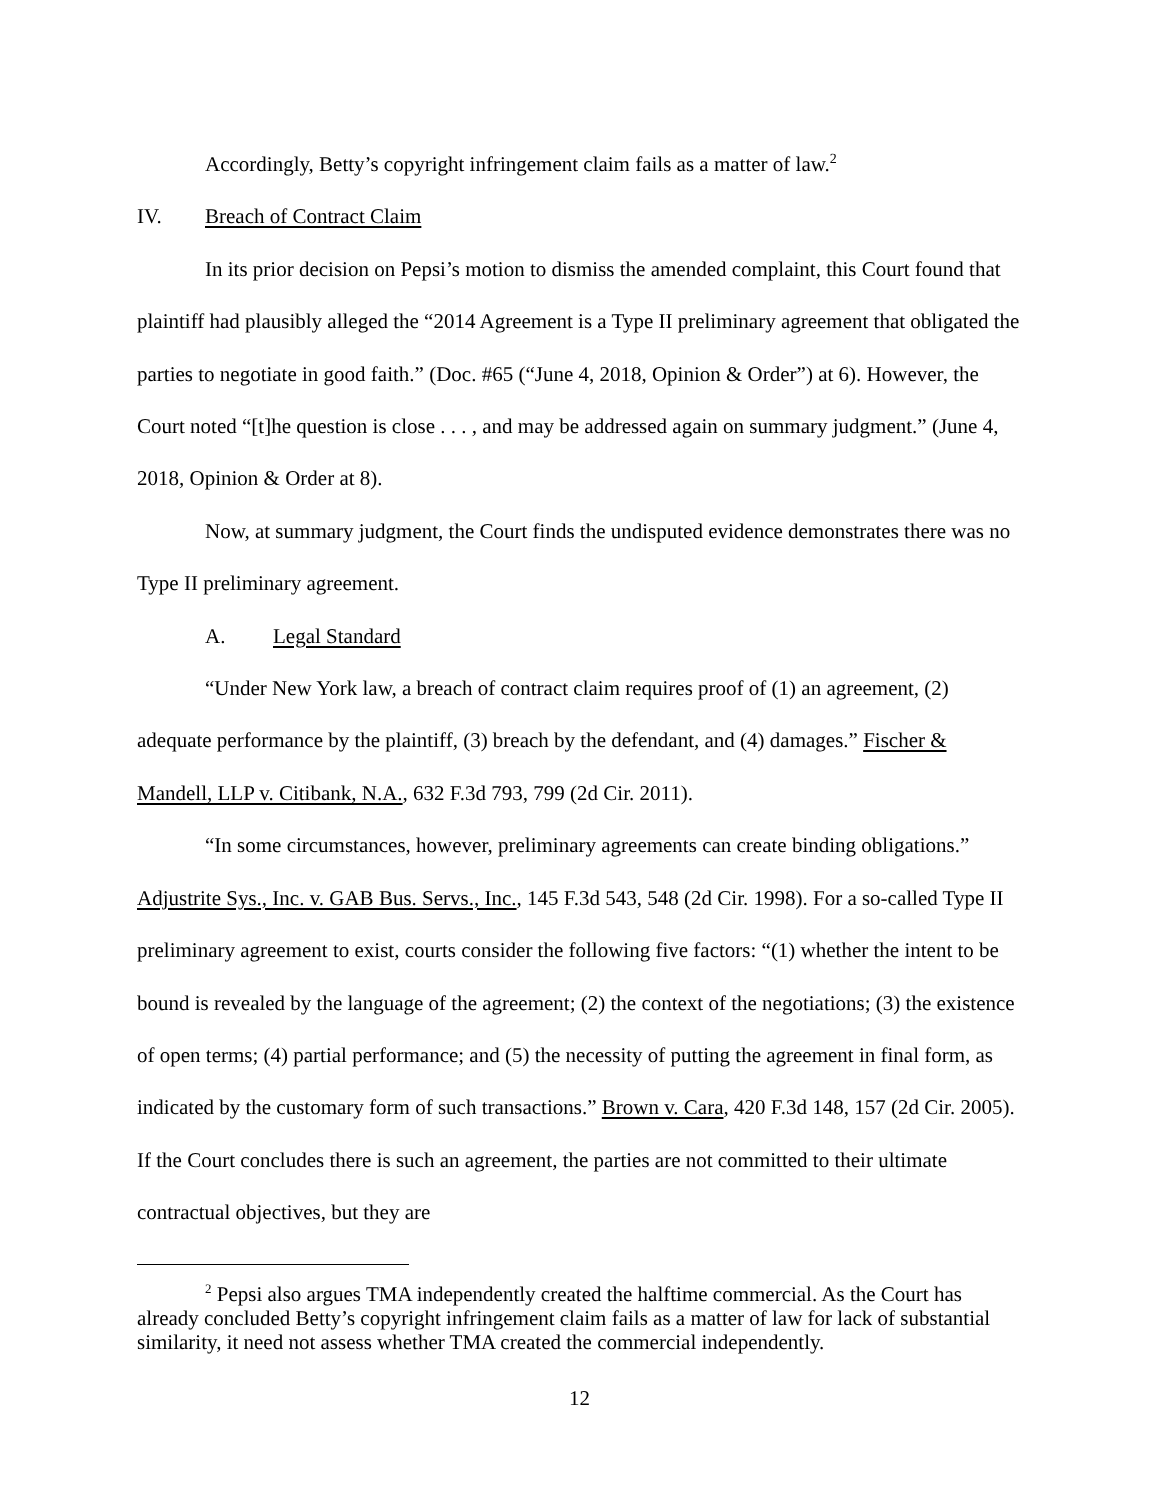Accordingly, Betty’s copyright infringement claim fails as a matter of law.<sup>2</sup>
IV. Breach of Contract Claim
In its prior decision on Pepsi’s motion to dismiss the amended complaint, this Court found that plaintiff had plausibly alleged the “2014 Agreement is a Type II preliminary agreement that obligated the parties to negotiate in good faith.” (Doc. #65 (“June 4, 2018, Opinion & Order”) at 6). However, the Court noted “[t]he question is close . . . , and may be addressed again on summary judgment.” (June 4, 2018, Opinion & Order at 8).
Now, at summary judgment, the Court finds the undisputed evidence demonstrates there was no Type II preliminary agreement.
A. Legal Standard
“Under New York law, a breach of contract claim requires proof of (1) an agreement, (2) adequate performance by the plaintiff, (3) breach by the defendant, and (4) damages.” Fischer & Mandell, LLP v. Citibank, N.A., 632 F.3d 793, 799 (2d Cir. 2011).
“In some circumstances, however, preliminary agreements can create binding obligations.” Adjustrite Sys., Inc. v. GAB Bus. Servs., Inc., 145 F.3d 543, 548 (2d Cir. 1998). For a so-called Type II preliminary agreement to exist, courts consider the following five factors: “(1) whether the intent to be bound is revealed by the language of the agreement; (2) the context of the negotiations; (3) the existence of open terms; (4) partial performance; and (5) the necessity of putting the agreement in final form, as indicated by the customary form of such transactions.” Brown v. Cara, 420 F.3d 148, 157 (2d Cir. 2005). If the Court concludes there is such an agreement, the parties are not committed to their ultimate contractual objectives, but they are
<sup>2</sup> Pepsi also argues TMA independently created the halftime commercial. As the Court has already concluded Betty’s copyright infringement claim fails as a matter of law for lack of substantial similarity, it need not assess whether TMA created the commercial independently.
12